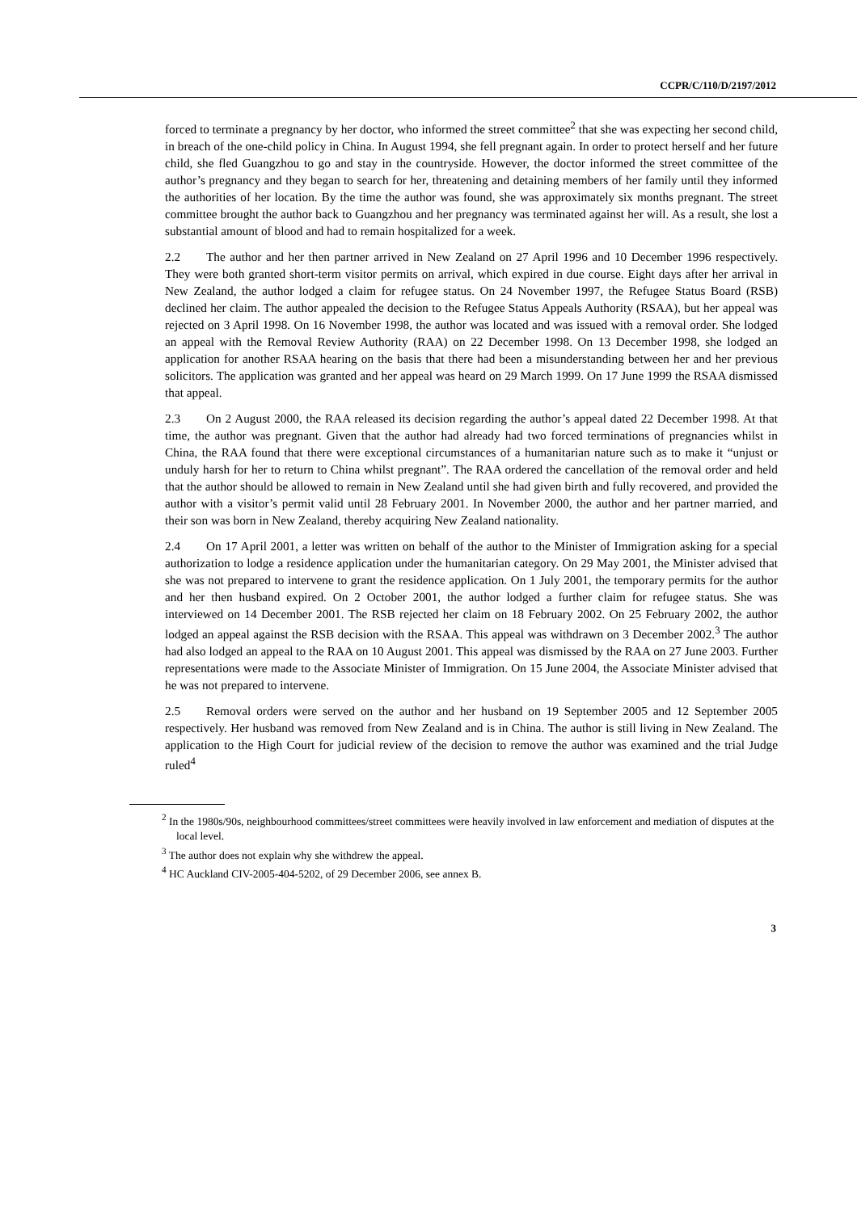CCPR/C/110/D/2197/2012
forced to terminate a pregnancy by her doctor, who informed the street committee<sup>2</sup> that she was expecting her second child, in breach of the one-child policy in China. In August 1994, she fell pregnant again. In order to protect herself and her future child, she fled Guangzhou to go and stay in the countryside. However, the doctor informed the street committee of the author’s pregnancy and they began to search for her, threatening and detaining members of her family until they informed the authorities of her location. By the time the author was found, she was approximately six months pregnant. The street committee brought the author back to Guangzhou and her pregnancy was terminated against her will. As a result, she lost a substantial amount of blood and had to remain hospitalized for a week.
2.2 The author and her then partner arrived in New Zealand on 27 April 1996 and 10 December 1996 respectively. They were both granted short-term visitor permits on arrival, which expired in due course. Eight days after her arrival in New Zealand, the author lodged a claim for refugee status. On 24 November 1997, the Refugee Status Board (RSB) declined her claim. The author appealed the decision to the Refugee Status Appeals Authority (RSAA), but her appeal was rejected on 3 April 1998. On 16 November 1998, the author was located and was issued with a removal order. She lodged an appeal with the Removal Review Authority (RAA) on 22 December 1998. On 13 December 1998, she lodged an application for another RSAA hearing on the basis that there had been a misunderstanding between her and her previous solicitors. The application was granted and her appeal was heard on 29 March 1999. On 17 June 1999 the RSAA dismissed that appeal.
2.3 On 2 August 2000, the RAA released its decision regarding the author’s appeal dated 22 December 1998. At that time, the author was pregnant. Given that the author had already had two forced terminations of pregnancies whilst in China, the RAA found that there were exceptional circumstances of a humanitarian nature such as to make it “unjust or unduly harsh for her to return to China whilst pregnant”. The RAA ordered the cancellation of the removal order and held that the author should be allowed to remain in New Zealand until she had given birth and fully recovered, and provided the author with a visitor’s permit valid until 28 February 2001. In November 2000, the author and her partner married, and their son was born in New Zealand, thereby acquiring New Zealand nationality.
2.4 On 17 April 2001, a letter was written on behalf of the author to the Minister of Immigration asking for a special authorization to lodge a residence application under the humanitarian category. On 29 May 2001, the Minister advised that she was not prepared to intervene to grant the residence application. On 1 July 2001, the temporary permits for the author and her then husband expired. On 2 October 2001, the author lodged a further claim for refugee status. She was interviewed on 14 December 2001. The RSB rejected her claim on 18 February 2002. On 25 February 2002, the author lodged an appeal against the RSB decision with the RSAA. This appeal was withdrawn on 3 December 2002.<sup>3</sup> The author had also lodged an appeal to the RAA on 10 August 2001. This appeal was dismissed by the RAA on 27 June 2003. Further representations were made to the Associate Minister of Immigration. On 15 June 2004, the Associate Minister advised that he was not prepared to intervene.
2.5 Removal orders were served on the author and her husband on 19 September 2005 and 12 September 2005 respectively. Her husband was removed from New Zealand and is in China. The author is still living in New Zealand. The application to the High Court for judicial review of the decision to remove the author was examined and the trial Judge ruled<sup>4</sup>
<sup>2</sup> In the 1980s/90s, neighbourhood committees/street committees were heavily involved in law enforcement and mediation of disputes at the local level.
<sup>3</sup> The author does not explain why she withdrew the appeal.
<sup>4</sup> HC Auckland CIV-2005-404-5202, of 29 December 2006, see annex B.
3